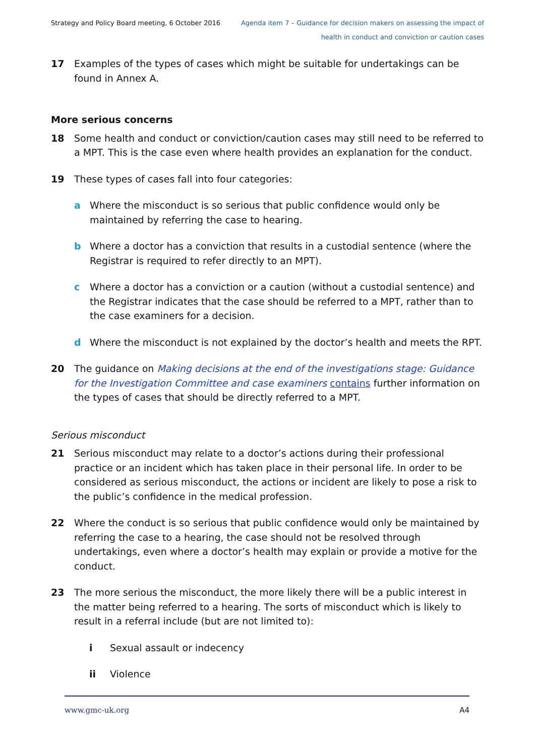Strategy and Policy Board meeting, 6 October 2016
Agenda item 7 – Guidance for decision makers on assessing the impact of
health in conduct and conviction or caution cases
17 Examples of the types of cases which might be suitable for undertakings can be found in Annex A.
More serious concerns
18 Some health and conduct or conviction/caution cases may still need to be referred to a MPT. This is the case even where health provides an explanation for the conduct.
19 These types of cases fall into four categories:
a Where the misconduct is so serious that public confidence would only be maintained by referring the case to hearing.
b Where a doctor has a conviction that results in a custodial sentence (where the Registrar is required to refer directly to an MPT).
c Where a doctor has a conviction or a caution (without a custodial sentence) and the Registrar indicates that the case should be referred to a MPT, rather than to the case examiners for a decision.
d Where the misconduct is not explained by the doctor’s health and meets the RPT.
20 The guidance on Making decisions at the end of the investigations stage: Guidance for the Investigation Committee and case examiners contains further information on the types of cases that should be directly referred to a MPT.
Serious misconduct
21 Serious misconduct may relate to a doctor’s actions during their professional practice or an incident which has taken place in their personal life. In order to be considered as serious misconduct, the actions or incident are likely to pose a risk to the public’s confidence in the medical profession.
22 Where the conduct is so serious that public confidence would only be maintained by referring the case to a hearing, the case should not be resolved through undertakings, even where a doctor’s health may explain or provide a motive for the conduct.
23 The more serious the misconduct, the more likely there will be a public interest in the matter being referred to a hearing. The sorts of misconduct which is likely to result in a referral include (but are not limited to):
i Sexual assault or indecency
ii Violence
www.gmc-uk.org A4